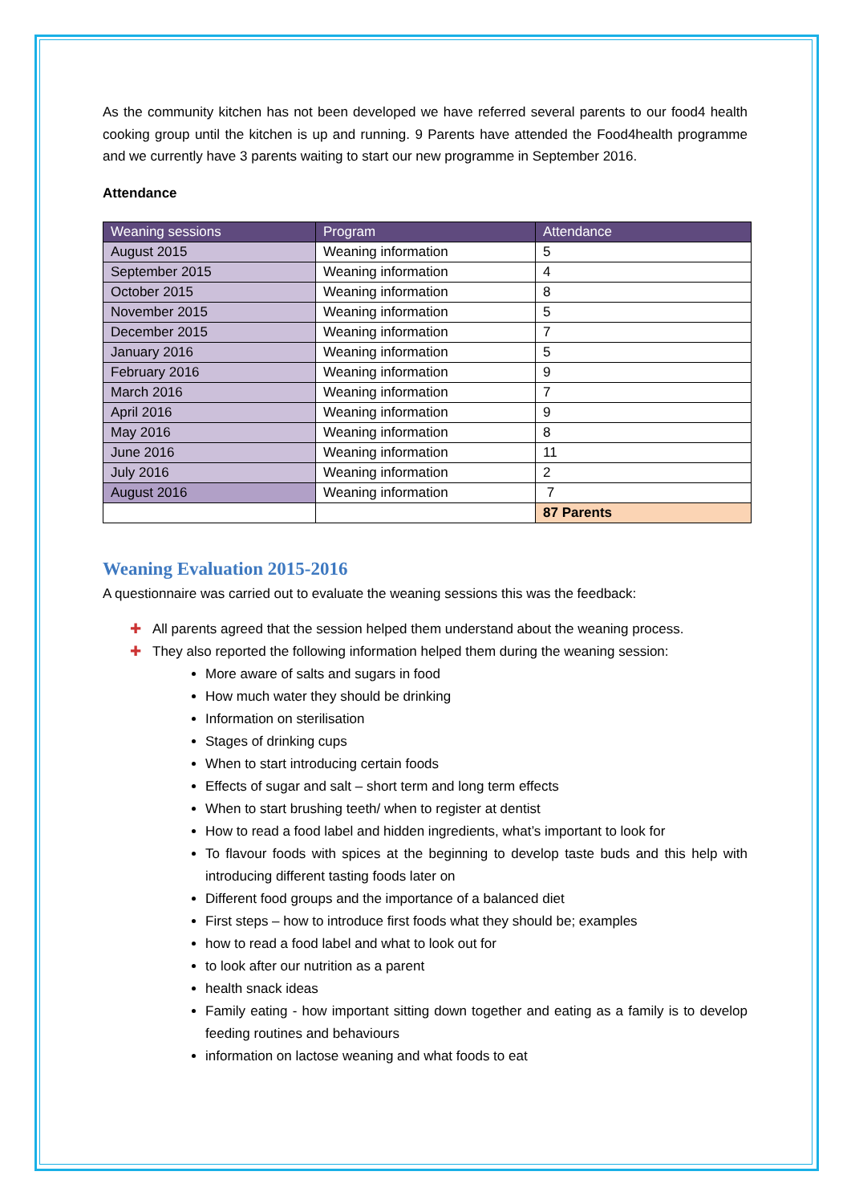As the community kitchen has not been developed we have referred several parents to our food4 health cooking group until the kitchen is up and running. 9 Parents have attended the Food4health programme and we currently have 3 parents waiting to start our new programme in September 2016.
Attendance
| Weaning sessions | Program | Attendance |
| --- | --- | --- |
| August 2015 | Weaning information | 5 |
| September 2015 | Weaning information | 4 |
| October 2015 | Weaning information | 8 |
| November 2015 | Weaning information | 5 |
| December 2015 | Weaning information | 7 |
| January 2016 | Weaning information | 5 |
| February 2016 | Weaning information | 9 |
| March 2016 | Weaning information | 7 |
| April 2016 | Weaning information | 9 |
| May 2016 | Weaning information | 8 |
| June 2016 | Weaning information | 11 |
| July 2016 | Weaning information | 2 |
| August 2016 | Weaning information | 7 |
| | | 87 Parents |
Weaning Evaluation 2015-2016
A questionnaire was carried out to evaluate the weaning sessions this was the feedback:
✚ All parents agreed that the session helped them understand about the weaning process.
✚ They also reported the following information helped them during the weaning session:
More aware of salts and sugars in food
How much water they should be drinking
Information on sterilisation
Stages of drinking cups
When to start introducing certain foods
Effects of sugar and salt – short term and long term effects
When to start brushing teeth/ when to register at dentist
How to read a food label and hidden ingredients, what’s important to look for
To flavour foods with spices at the beginning to develop taste buds and this help with introducing different tasting foods later on
Different food groups and the importance of a balanced diet
First steps – how to introduce first foods what they should be; examples
how to read a food label and what to look out for
to look after our nutrition as a parent
health snack ideas
Family eating - how important sitting down together and eating as a family is to develop feeding routines and behaviours
information on lactose weaning and what foods to eat